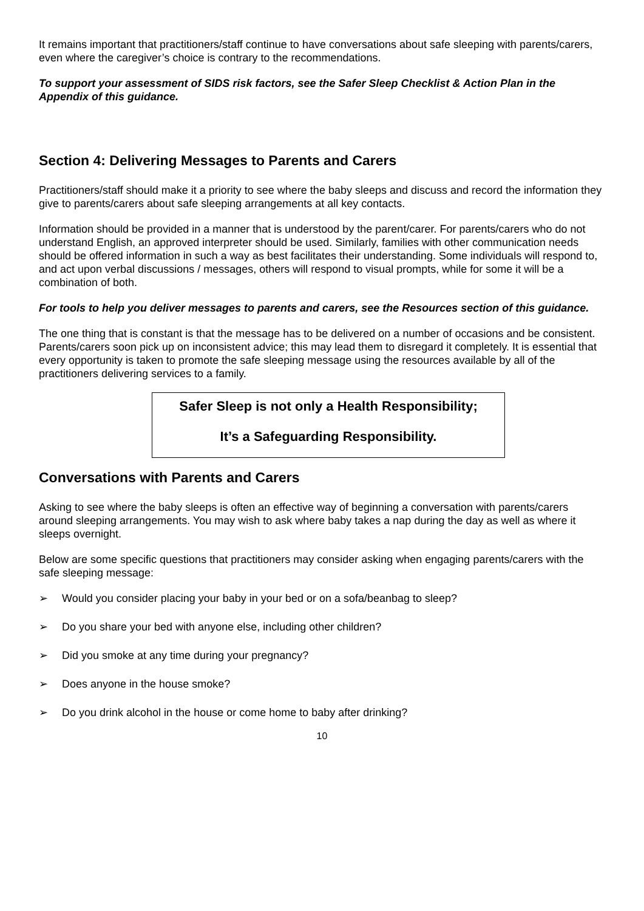It remains important that practitioners/staff continue to have conversations about safe sleeping with parents/carers, even where the caregiver’s choice is contrary to the recommendations.
To support your assessment of SIDS risk factors, see the Safer Sleep Checklist & Action Plan in the Appendix of this guidance.
Section 4: Delivering Messages to Parents and Carers
Practitioners/staff should make it a priority to see where the baby sleeps and discuss and record the information they give to parents/carers about safe sleeping arrangements at all key contacts.
Information should be provided in a manner that is understood by the parent/carer. For parents/carers who do not understand English, an approved interpreter should be used. Similarly, families with other communication needs should be offered information in such a way as best facilitates their understanding. Some individuals will respond to, and act upon verbal discussions / messages, others will respond to visual prompts, while for some it will be a combination of both.
For tools to help you deliver messages to parents and carers, see the Resources section of this guidance.
The one thing that is constant is that the message has to be delivered on a number of occasions and be consistent. Parents/carers soon pick up on inconsistent advice; this may lead them to disregard it completely. It is essential that every opportunity is taken to promote the safe sleeping message using the resources available by all of the practitioners delivering services to a family.
Safer Sleep is not only a Health Responsibility;
It’s a Safeguarding Responsibility.
Conversations with Parents and Carers
Asking to see where the baby sleeps is often an effective way of beginning a conversation with parents/carers around sleeping arrangements. You may wish to ask where baby takes a nap during the day as well as where it sleeps overnight.
Below are some specific questions that practitioners may consider asking when engaging parents/carers with the safe sleeping message:
➢ Would you consider placing your baby in your bed or on a sofa/beanbag to sleep?
➢ Do you share your bed with anyone else, including other children?
➢ Did you smoke at any time during your pregnancy?
➢ Does anyone in the house smoke?
➢ Do you drink alcohol in the house or come home to baby after drinking?
10